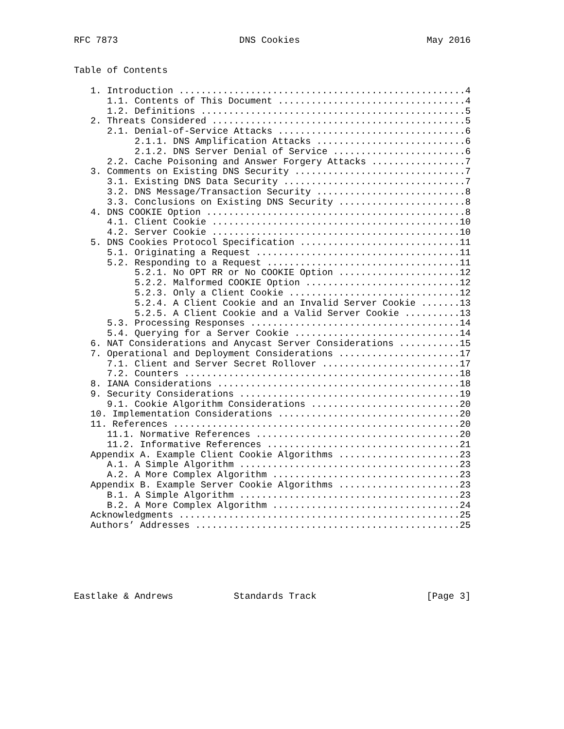RFC 7873                      DNS Cookies                       May 2016


Table of Contents

   1. Introduction ....................................................4
      1.1. Contents of This Document ..................................4
      1.2. Definitions ................................................5
   2. Threats Considered ..............................................5
      2.1. Denial-of-Service Attacks ..................................6
           2.1.1. DNS Amplification Attacks ...........................6
           2.1.2. DNS Server Denial of Service ........................6
      2.2. Cache Poisoning and Answer Forgery Attacks .................7
   3. Comments on Existing DNS Security ...............................7
      3.1. Existing DNS Data Security .................................7
      3.2. DNS Message/Transaction Security ...........................8
      3.3. Conclusions on Existing DNS Security .......................8
   4. DNS COOKIE Option ...............................................8
      4.1. Client Cookie .............................................10
      4.2. Server Cookie .............................................10
   5. DNS Cookies Protocol Specification .............................11
      5.1. Originating a Request .....................................11
      5.2. Responding to a Request ...................................11
           5.2.1. No OPT RR or No COOKIE Option ......................12
           5.2.2. Malformed COOKIE Option ............................12
           5.2.3. Only a Client Cookie ...............................12
           5.2.4. A Client Cookie and an Invalid Server Cookie .......13
           5.2.5. A Client Cookie and a Valid Server Cookie ..........13
      5.3. Processing Responses ......................................14
      5.4. Querying for a Server Cookie ..............................14
   6. NAT Considerations and Anycast Server Considerations ...........15
   7. Operational and Deployment Considerations ......................17
      7.1. Client and Server Secret Rollover .........................17
      7.2. Counters ..................................................18
   8. IANA Considerations ............................................18
   9. Security Considerations ........................................19
      9.1. Cookie Algorithm Considerations ...........................20
   10. Implementation Considerations .................................20
   11. References ....................................................20
      11.1. Normative References .....................................20
      11.2. Informative References ...................................21
   Appendix A. Example Client Cookie Algorithms ......................23
      A.1. A Simple Algorithm ........................................23
      A.2. A More Complex Algorithm ..................................23
   Appendix B. Example Server Cookie Algorithms ......................23
      B.1. A Simple Algorithm ........................................23
      B.2. A More Complex Algorithm ..................................24
   Acknowledgments ...................................................25
   Authors’ Addresses ................................................25






Eastlake & Andrews           Standards Track                    [Page 3]